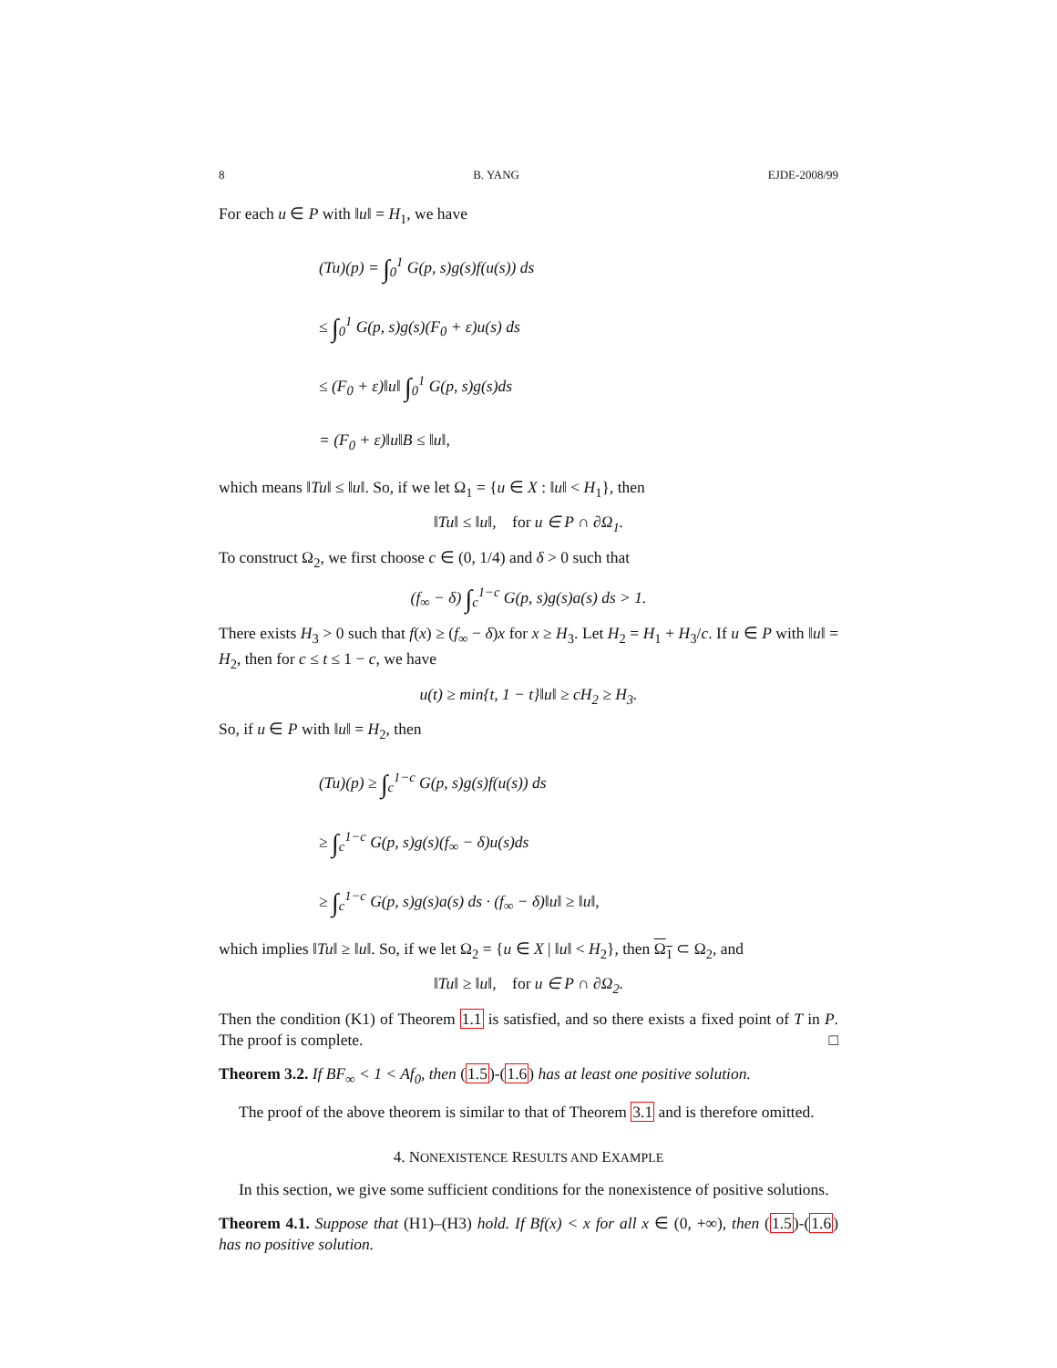8 B. YANG EJDE-2008/99
For each u ∈ P with ‖u‖ = H<sub>1</sub>, we have
(Tu)(p) = ∫<sub>0</sub><sup>1</sup> G(p, s)g(s)f(u(s)) ds
≤ ∫<sub>0</sub><sup>1</sup> G(p, s)g(s)(F<sub>0</sub> + ε)u(s) ds
≤ (F<sub>0</sub> + ε)‖u‖ ∫<sub>0</sub><sup>1</sup> G(p, s)g(s)ds
= (F<sub>0</sub> + ε)‖u‖B ≤ ‖u‖,
which means ‖Tu‖ ≤ ‖u‖. So, if we let Ω<sub>1</sub> = {u ∈ X : ‖u‖ < H<sub>1</sub>}, then
‖Tu‖ ≤ ‖u‖, for u ∈ P ∩ ∂Ω<sub>1</sub>.
To construct Ω<sub>2</sub>, we first choose c ∈ (0, 1/4) and δ > 0 such that
(f<sub>∞</sub> − δ) ∫<sub>c</sub><sup>1−c</sup> G(p, s)g(s)a(s) ds > 1.
There exists H<sub>3</sub> > 0 such that f(x) ≥ (f<sub>∞</sub> − δ)x for x ≥ H<sub>3</sub>. Let H<sub>2</sub> = H<sub>1</sub> + H<sub>3</sub>/c. If u ∈ P with ‖u‖ = H<sub>2</sub>, then for c ≤ t ≤ 1 − c, we have
u(t) ≥ min{t, 1 − t}‖u‖ ≥ cH<sub>2</sub> ≥ H<sub>3</sub>.
So, if u ∈ P with ‖u‖ = H<sub>2</sub>, then
(Tu)(p) ≥ ∫<sub>c</sub><sup>1−c</sup> G(p, s)g(s)f(u(s)) ds
≥ ∫<sub>c</sub><sup>1−c</sup> G(p, s)g(s)(f<sub>∞</sub> − δ)u(s)ds
≥ ∫<sub>c</sub><sup>1−c</sup> G(p, s)g(s)a(s) ds · (f<sub>∞</sub> − δ)‖u‖ ≥ ‖u‖,
which implies ‖Tu‖ ≥ ‖u‖. So, if we let Ω<sub>2</sub> = {u ∈ X | ‖u‖ < H<sub>2</sub>}, then Ω<sub>1</sub> ⊂ Ω<sub>2</sub>, and
‖Tu‖ ≥ ‖u‖, for u ∈ P ∩ ∂Ω<sub>2</sub>.
Then the condition (K1) of Theorem 1.1 is satisfied, and so there exists a fixed point of T in P. The proof is complete. □
Theorem 3.2. If BF<sub>∞</sub> < 1 < Af<sub>0</sub>, then (1.5)-(1.6) has at least one positive solution.
The proof of the above theorem is similar to that of Theorem 3.1 and is therefore omitted.
4. NONEXISTENCE RESULTS AND EXAMPLE
In this section, we give some sufficient conditions for the nonexistence of positive solutions.
Theorem 4.1. Suppose that (H1)–(H3) hold. If Bf(x) < x for all x ∈ (0, +∞), then (1.5)-(1.6) has no positive solution.